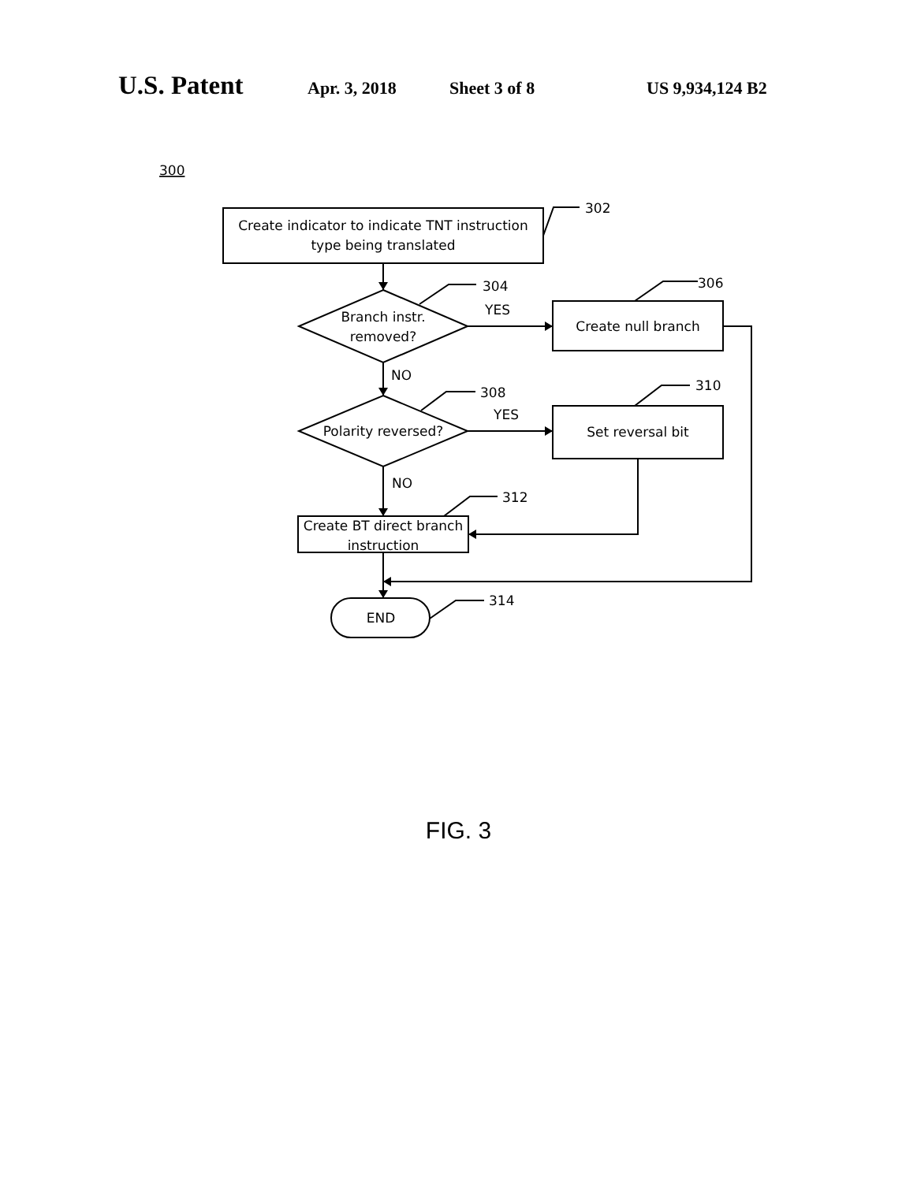U.S. Patent Apr. 3, 2018 Sheet 3 of 8 US 9,934,124 B2
300
302
Create indicator to indicate TNT instruction
type being translated
304
306
YES
Branch instr.
removed?
Create null branch
NO
308
310
YES
Polarity reversed?
Set reversal bit
NO
312
Create BT direct branch
instruction
314
END
FIG. 3